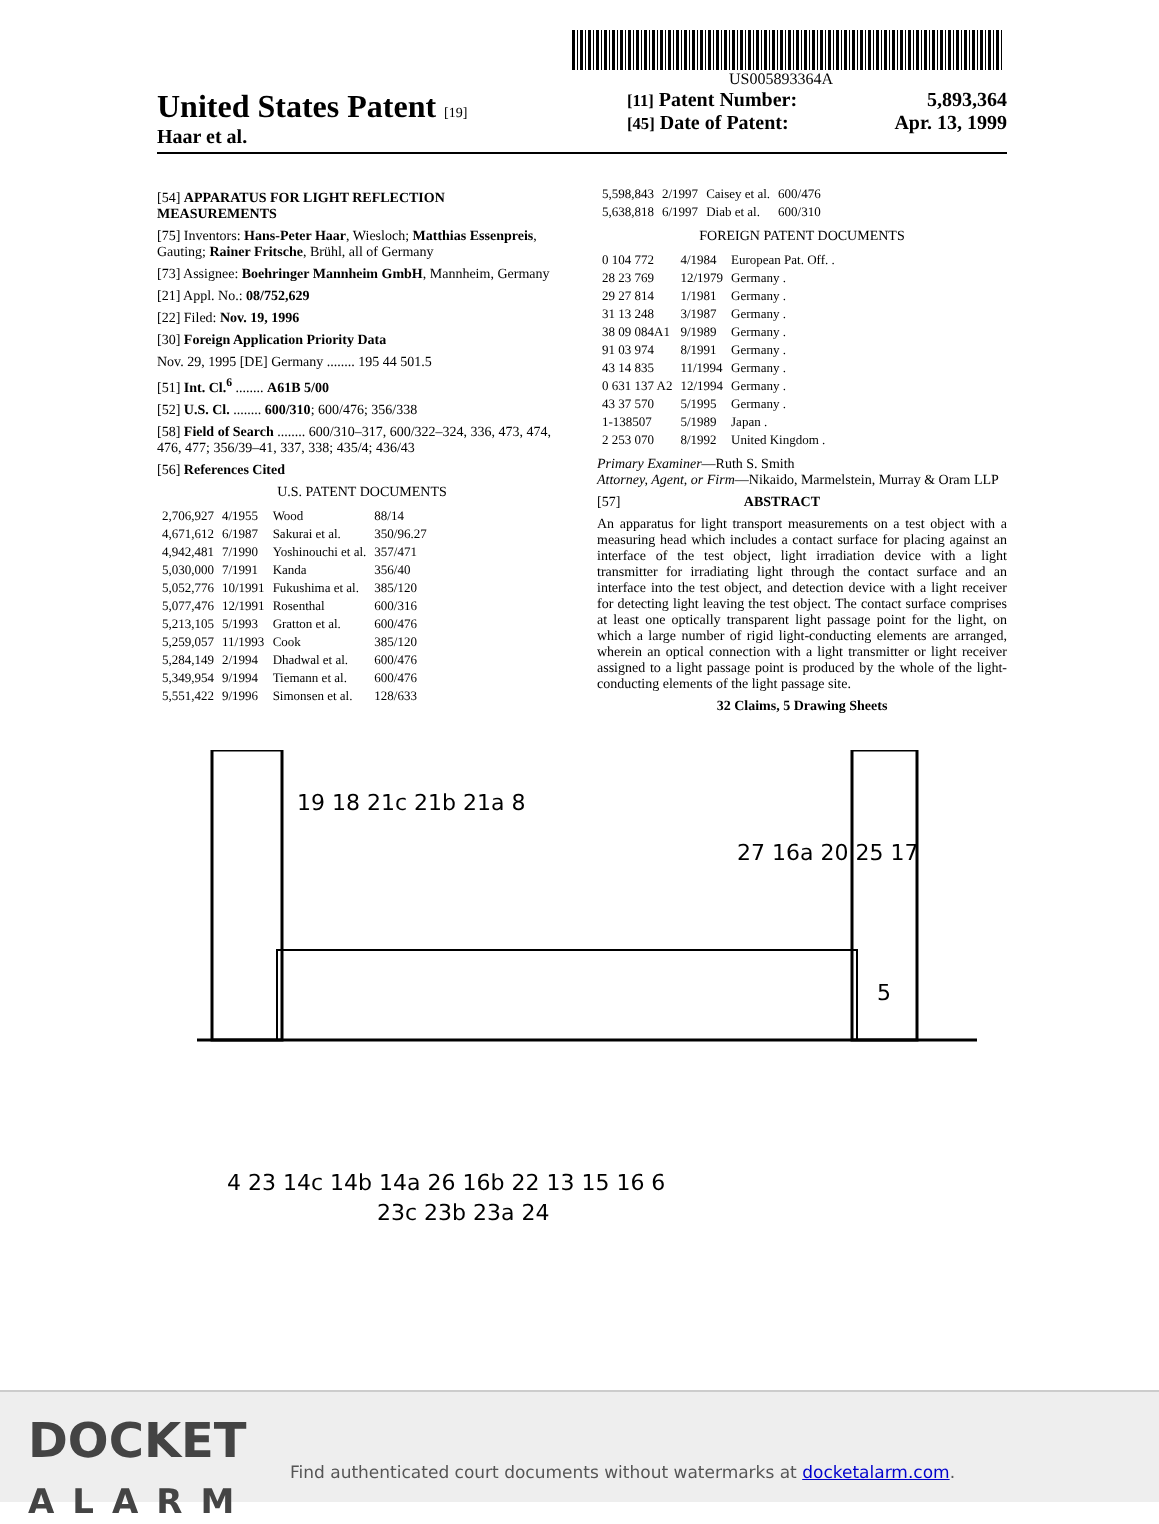US005893364A
United States Patent [19]
Haar et al.
[11] Patent Number: 5,893,364
[45] Date of Patent: Apr. 13, 1999
[54] APPARATUS FOR LIGHT REFLECTION MEASUREMENTS
[75] Inventors: Hans-Peter Haar, Wiesloch; Matthias Essenpreis, Gauting; Rainer Fritsche, Brühl, all of Germany
[73] Assignee: Boehringer Mannheim GmbH, Mannheim, Germany
[21] Appl. No.: 08/752,629
[22] Filed: Nov. 19, 1996
[30] Foreign Application Priority Data
Nov. 29, 1995 [DE] Germany ........ 195 44 501.5
[51] Int. Cl.<sup>6</sup> ........ A61B 5/00
[52] U.S. Cl. ........ 600/310; 600/476; 356/338
[58] Field of Search ........ 600/310–317, 600/322–324, 336, 473, 474, 476, 477; 356/39–41, 337, 338; 435/4; 436/43
[56] References Cited
U.S. PATENT DOCUMENTS
| 2,706,927 | 4/1955 | Wood | 88/14 |
| 4,671,612 | 6/1987 | Sakurai et al. | 350/96.27 |
| 4,942,481 | 7/1990 | Yoshinouchi et al. | 357/471 |
| 5,030,000 | 7/1991 | Kanda | 356/40 |
| 5,052,776 | 10/1991 | Fukushima et al. | 385/120 |
| 5,077,476 | 12/1991 | Rosenthal | 600/316 |
| 5,213,105 | 5/1993 | Gratton et al. | 600/476 |
| 5,259,057 | 11/1993 | Cook | 385/120 |
| 5,284,149 | 2/1994 | Dhadwal et al. | 600/476 |
| 5,349,954 | 9/1994 | Tiemann et al. | 600/476 |
| 5,551,422 | 9/1996 | Simonsen et al. | 128/633 |
| 5,598,843 | 2/1997 | Caisey et al. | 600/476 |
| 5,638,818 | 6/1997 | Diab et al. | 600/310 |
FOREIGN PATENT DOCUMENTS
| 0 104 772 | 4/1984 | European Pat. Off. . |
| 28 23 769 | 12/1979 | Germany . |
| 29 27 814 | 1/1981 | Germany . |
| 31 13 248 | 3/1987 | Germany . |
| 38 09 084A1 | 9/1989 | Germany . |
| 91 03 974 | 8/1991 | Germany . |
| 43 14 835 | 11/1994 | Germany . |
| 0 631 137 A2 | 12/1994 | Germany . |
| 43 37 570 | 5/1995 | Germany . |
| 1-138507 | 5/1989 | Japan . |
| 2 253 070 | 8/1992 | United Kingdom . |
Primary Examiner—Ruth S. Smith
Attorney, Agent, or Firm—Nikaido, Marmelstein, Murray & Oram LLP
[57] ABSTRACT
An apparatus for light transport measurements on a test object with a measuring head which includes a contact surface for placing against an interface of the test object, light irradiation device with a light transmitter for irradiating light through the contact surface and an interface into the test object, and detection device with a light receiver for detecting light leaving the test object. The contact surface comprises at least one optically transparent light passage point for the light, on which a large number of rigid light-conducting elements are arranged, wherein an optical connection with a light transmitter or light receiver assigned to a light passage point is produced by the whole of the light-conducting elements of the light passage site.
32 Claims, 5 Drawing Sheets
19 18 21c 21b 21a 8
27 16a 20 25 17
5
4 23 14c 14b 14a 26 16b 22 13 15 16 6
23c 23b 23a 24
DOCKET
ALARM
Find authenticated court documents without watermarks at docketalarm.com.